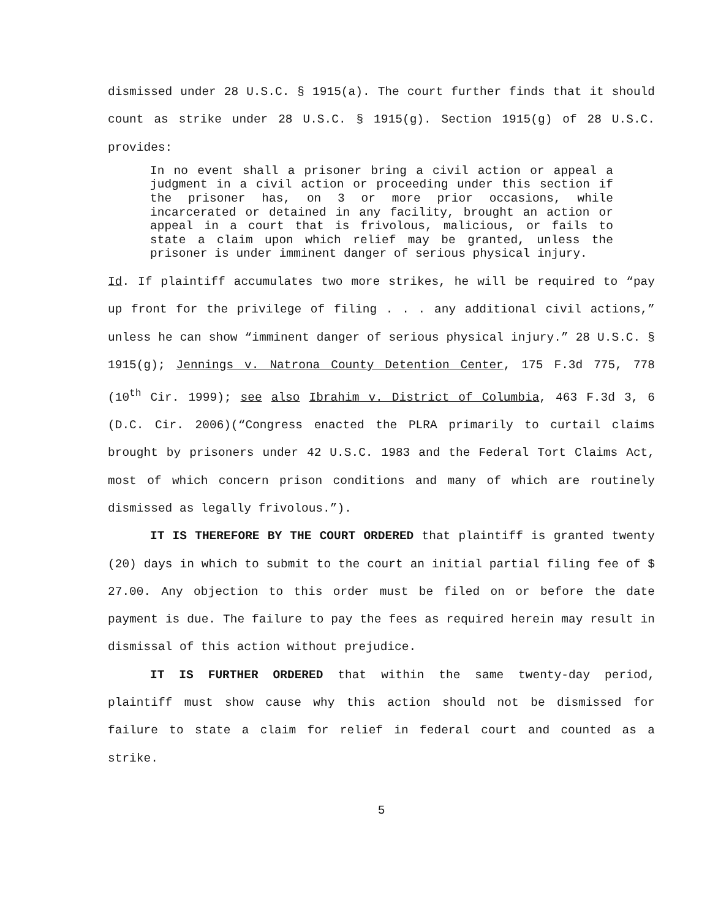dismissed under 28 U.S.C. § 1915(a). The court further finds that it should count as strike under 28 U.S.C. § 1915(g). Section 1915(g) of 28 U.S.C. provides:
In no event shall a prisoner bring a civil action or appeal a judgment in a civil action or proceeding under this section if the prisoner has, on 3 or more prior occasions, while incarcerated or detained in any facility, brought an action or appeal in a court that is frivolous, malicious, or fails to state a claim upon which relief may be granted, unless the prisoner is under imminent danger of serious physical injury.
Id. If plaintiff accumulates two more strikes, he will be required to “pay up front for the privilege of filing . . . any additional civil actions,” unless he can show “imminent danger of serious physical injury.” 28 U.S.C. § 1915(g); Jennings v. Natrona County Detention Center, 175 F.3d 775, 778 (10<sup>th</sup> Cir. 1999); see also Ibrahim v. District of Columbia, 463 F.3d 3, 6 (D.C. Cir. 2006)(“Congress enacted the PLRA primarily to curtail claims brought by prisoners under 42 U.S.C. 1983 and the Federal Tort Claims Act, most of which concern prison conditions and many of which are routinely dismissed as legally frivolous.”).
IT IS THEREFORE BY THE COURT ORDERED that plaintiff is granted twenty (20) days in which to submit to the court an initial partial filing fee of $ 27.00. Any objection to this order must be filed on or before the date payment is due. The failure to pay the fees as required herein may result in dismissal of this action without prejudice.
IT IS FURTHER ORDERED that within the same twenty-day period, plaintiff must show cause why this action should not be dismissed for failure to state a claim for relief in federal court and counted as a strike.
5